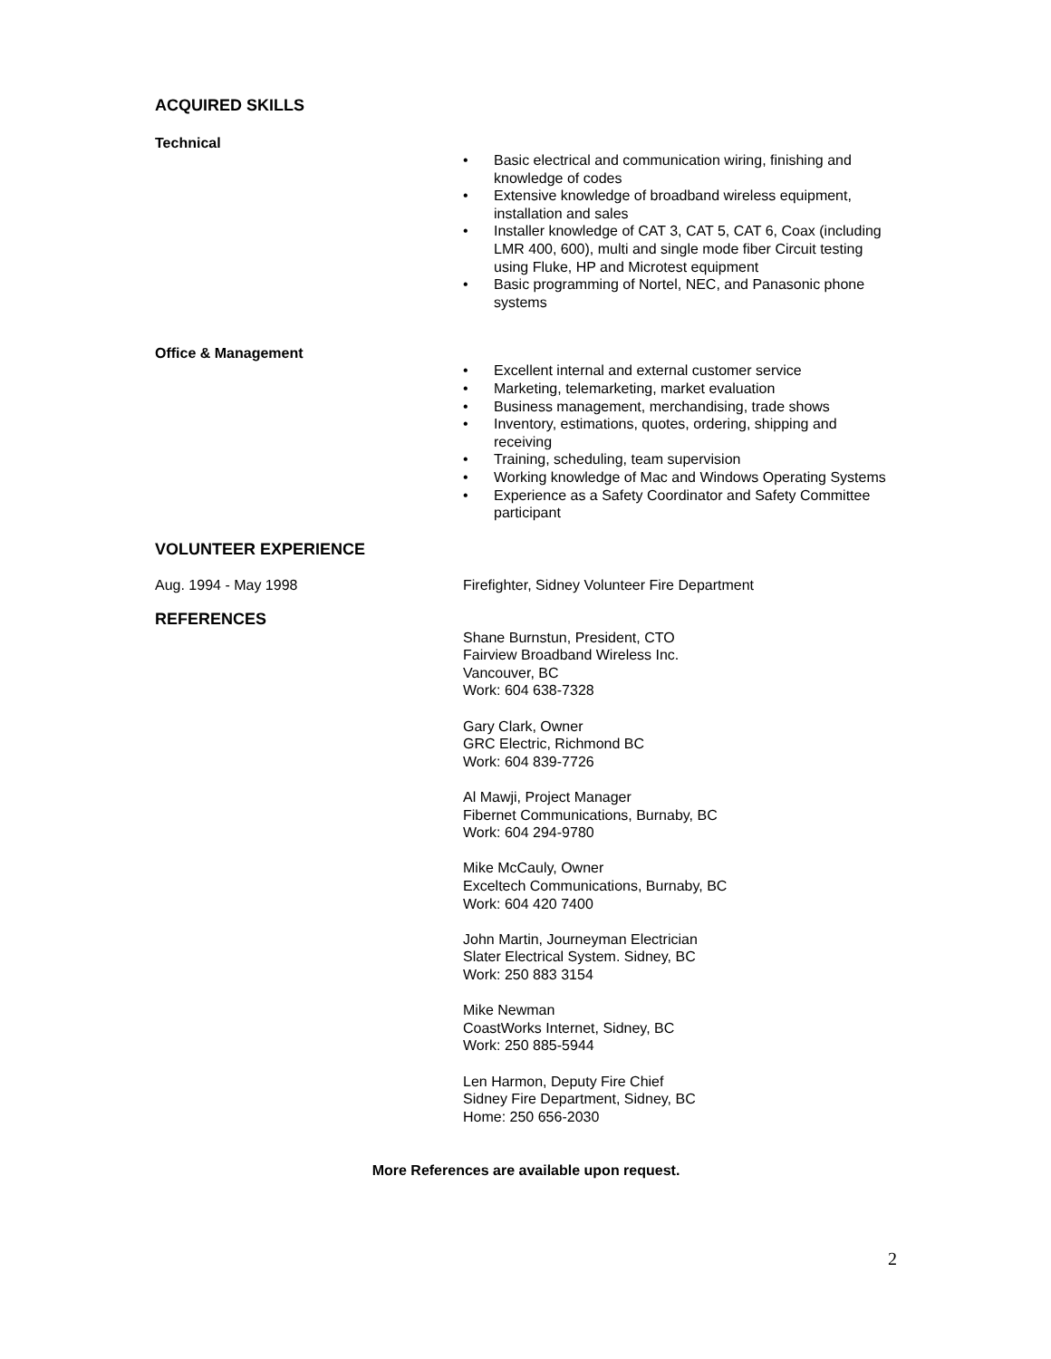ACQUIRED SKILLS
Technical
• Basic electrical and communication wiring, finishing and knowledge of codes
• Extensive knowledge of broadband wireless equipment, installation and sales
• Installer knowledge of CAT 3, CAT 5, CAT 6, Coax (including LMR 400, 600), multi and single mode fiber Circuit testing using Fluke, HP and Microtest equipment
• Basic programming of Nortel, NEC, and Panasonic phone systems
Office & Management
• Excellent internal and external customer service
• Marketing, telemarketing, market evaluation
• Business management, merchandising, trade shows
• Inventory, estimations, quotes, ordering, shipping and receiving
• Training, scheduling, team supervision
• Working knowledge of Mac and Windows Operating Systems
• Experience as a Safety Coordinator and Safety Committee participant
VOLUNTEER EXPERIENCE
Aug. 1994 - May 1998 Firefighter, Sidney Volunteer Fire Department
REFERENCES
Shane Burnstun, President, CTO
Fairview Broadband Wireless Inc.
Vancouver, BC
Work: 604 638-7328
Gary Clark, Owner
GRC Electric, Richmond BC
Work: 604 839-7726
Al Mawji, Project Manager
Fibernet Communications, Burnaby, BC
Work: 604 294-9780
Mike McCauly, Owner
Exceltech Communications, Burnaby, BC
Work: 604 420 7400
John Martin, Journeyman Electrician
Slater Electrical System. Sidney, BC
Work: 250 883 3154
Mike Newman
CoastWorks Internet, Sidney, BC
Work: 250 885-5944
Len Harmon, Deputy Fire Chief
Sidney Fire Department, Sidney, BC
Home: 250 656-2030
More References are available upon request.
2